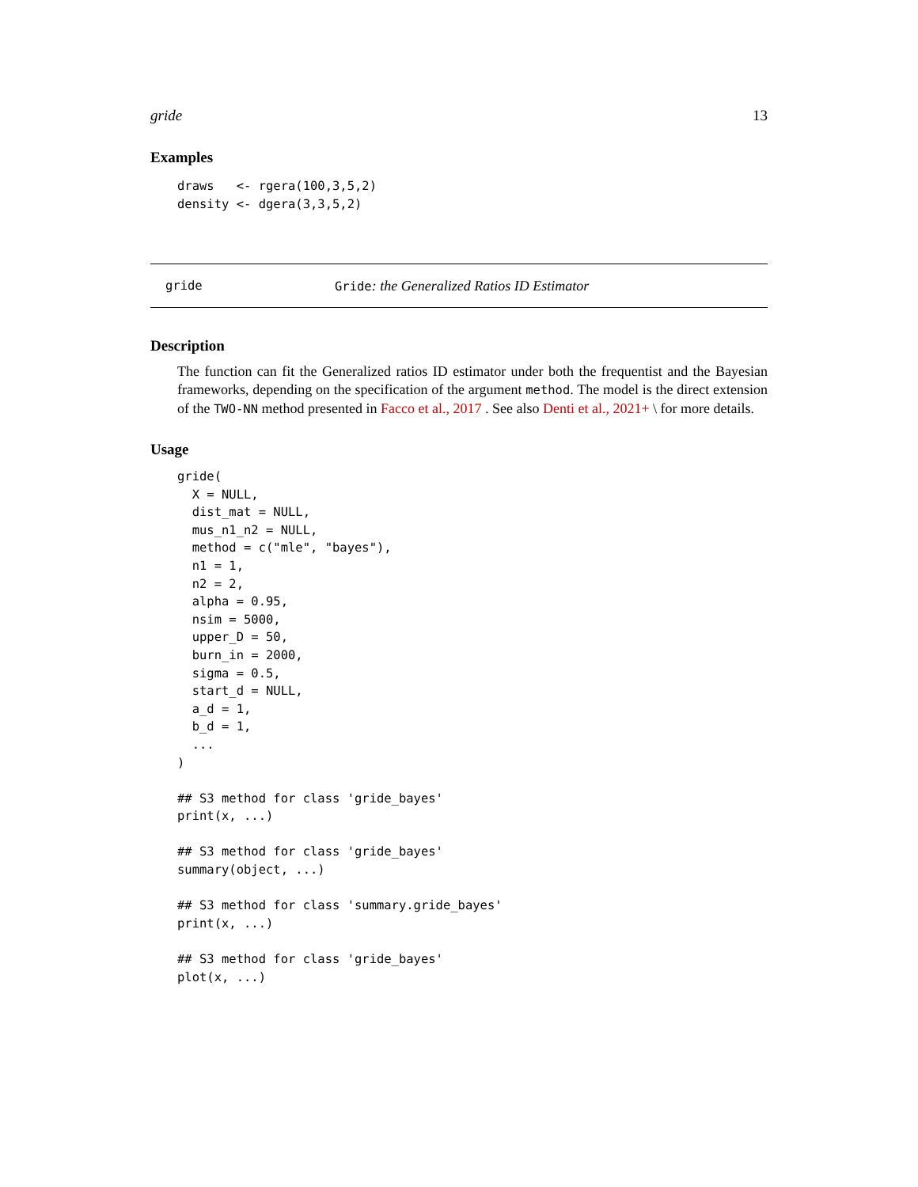gride 13
Examples
draws   <- rgera(100,3,5,2)
density <- dgera(3,3,5,2)
gride Gride: the Generalized Ratios ID Estimator
Description
The function can fit the Generalized ratios ID estimator under both the frequentist and the Bayesian frameworks, depending on the specification of the argument method. The model is the direct extension of the TWO-NN method presented in Facco et al., 2017 . See also Denti et al., 2021+ \ for more details.
Usage
gride(
  X = NULL,
  dist_mat = NULL,
  mus_n1_n2 = NULL,
  method = c("mle", "bayes"),
  n1 = 1,
  n2 = 2,
  alpha = 0.95,
  nsim = 5000,
  upper_D = 50,
  burn_in = 2000,
  sigma = 0.5,
  start_d = NULL,
  a_d = 1,
  b_d = 1,
  ...
)

## S3 method for class 'gride_bayes'
print(x, ...)

## S3 method for class 'gride_bayes'
summary(object, ...)

## S3 method for class 'summary.gride_bayes'
print(x, ...)

## S3 method for class 'gride_bayes'
plot(x, ...)